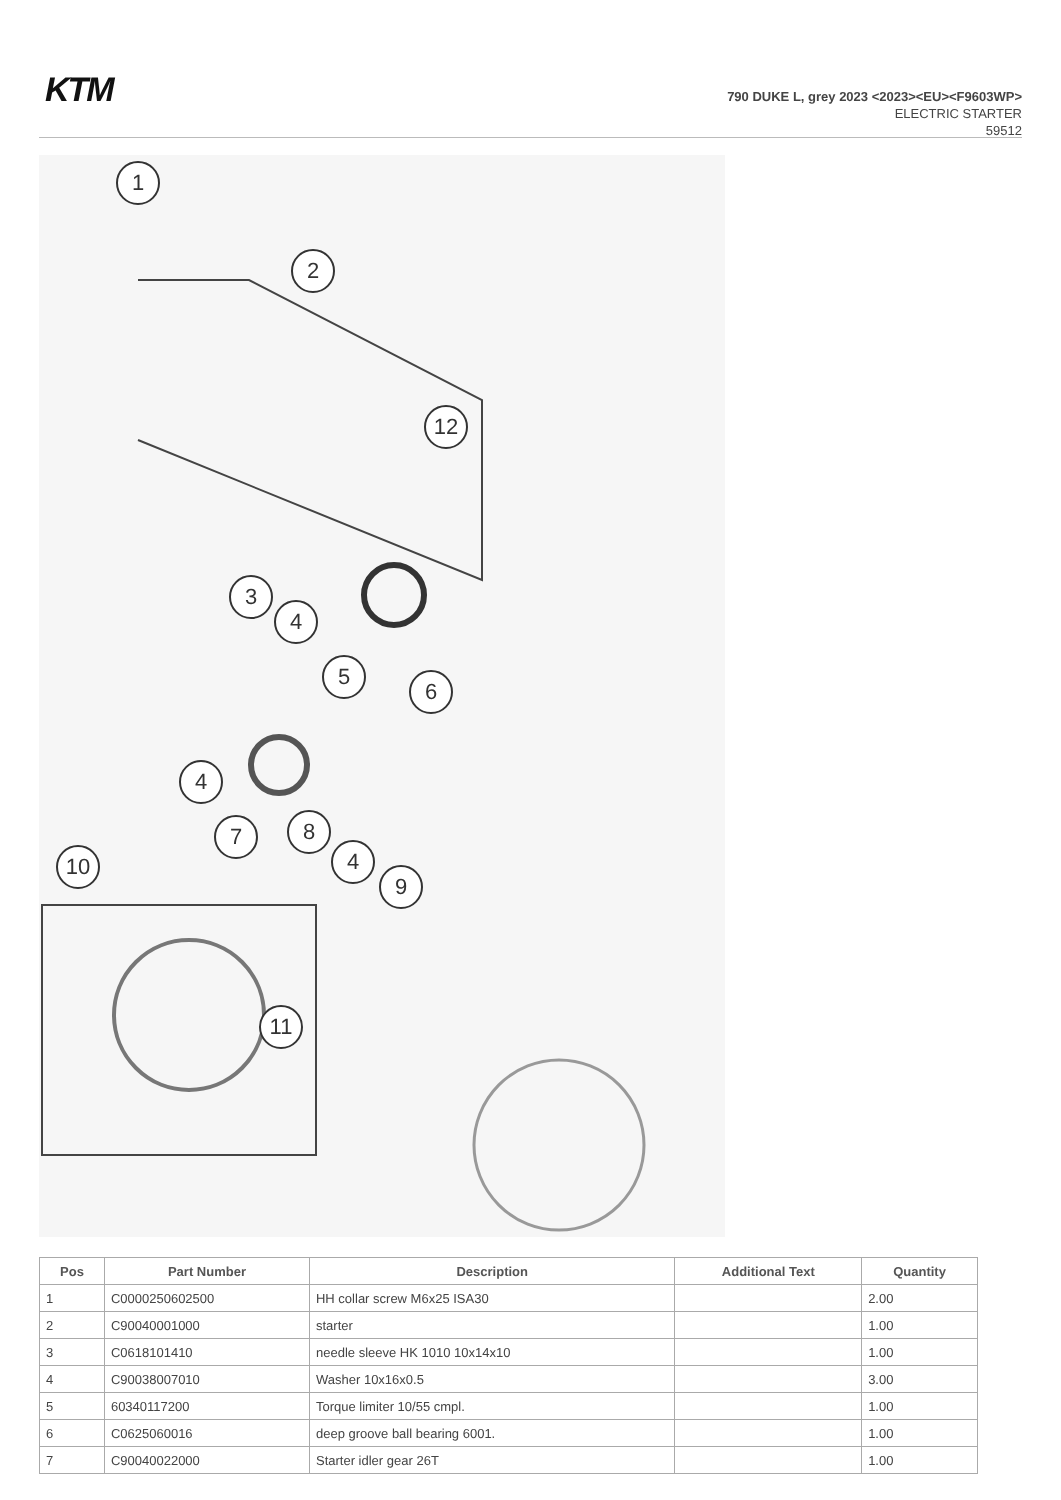KTM
790 DUKE L, grey 2023 <2023><EU><F9603WP>
ELECTRIC STARTER
59512
1
2
3
4
5
6
4
7 8
4
9
10
11
12
| Pos | Part Number | Description | Additional Text | Quantity |
| --- | --- | --- | --- | --- |
| 1 | C0000250602500 | HH collar screw M6x25 ISA30 | | 2.00 |
| 2 | C90040001000 | starter | | 1.00 |
| 3 | C0618101410 | needle sleeve HK 1010 10x14x10 | | 1.00 |
| 4 | C90038007010 | Washer 10x16x0.5 | | 3.00 |
| 5 | 60340117200 | Torque limiter 10/55 cmpl. | | 1.00 |
| 6 | C0625060016 | deep groove ball bearing 6001. | | 1.00 |
| 7 | C90040022000 | Starter idler gear 26T | | 1.00 |